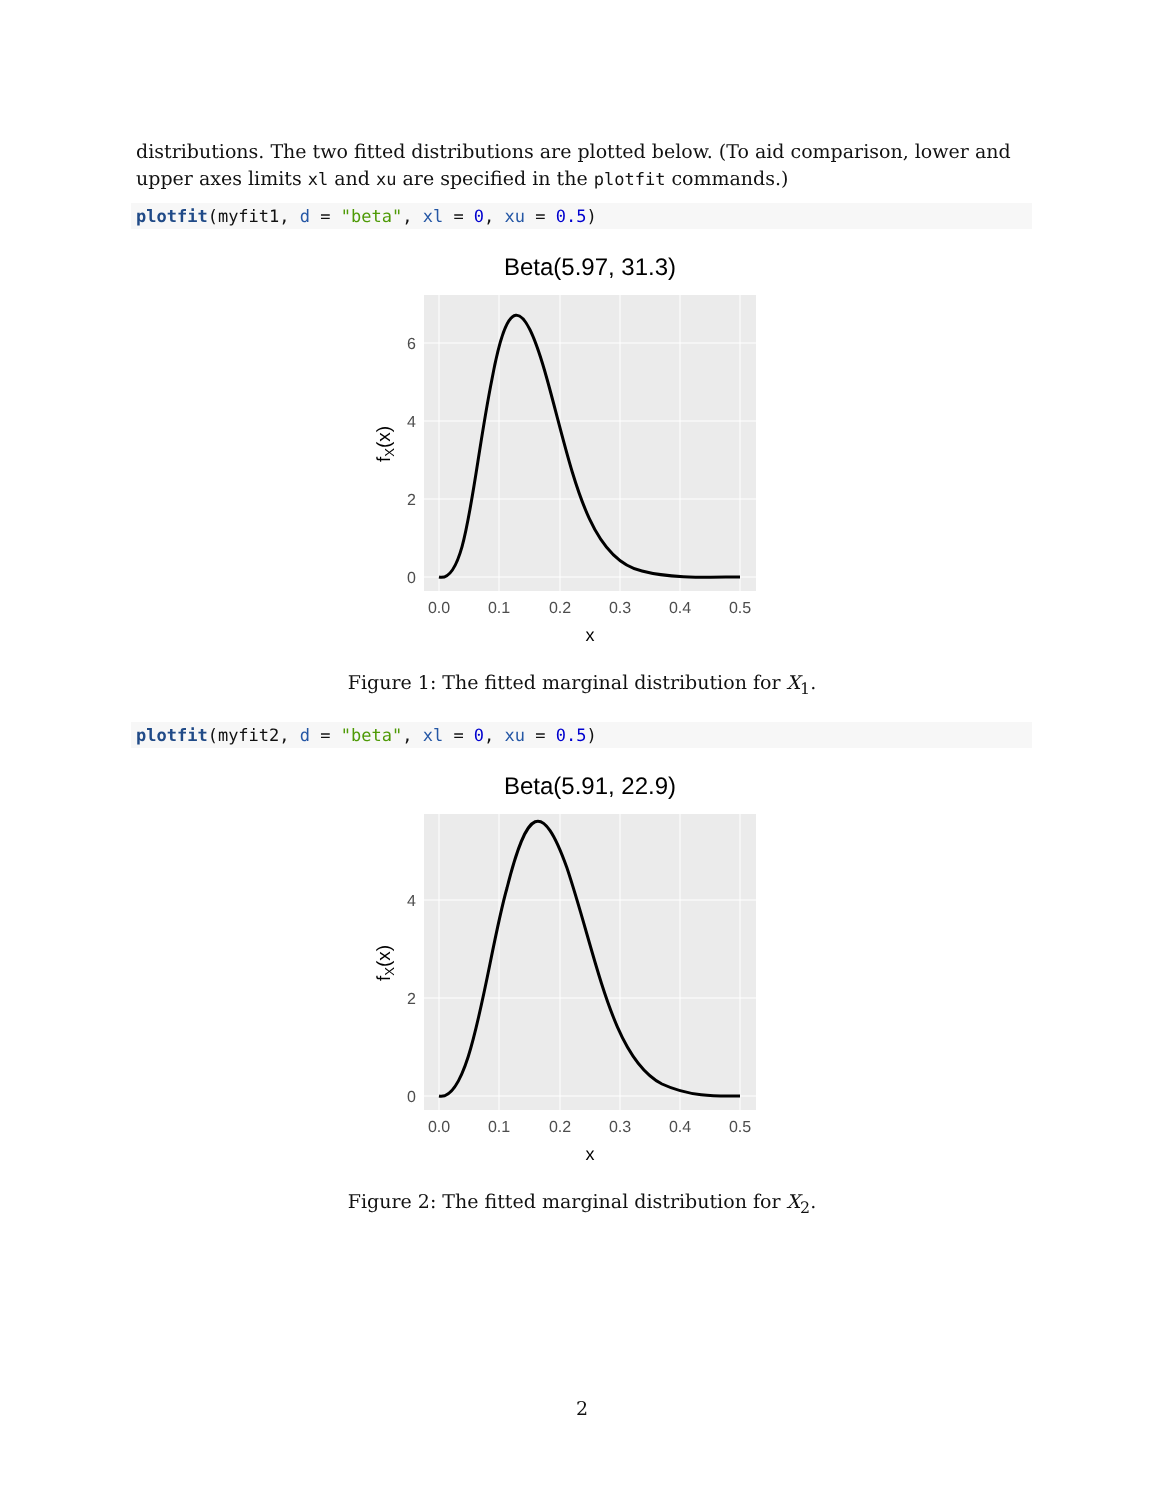distributions. The two fitted distributions are plotted below. (To aid comparison, lower and upper axes limits xl and xu are specified in the plotfit commands.)
plotfit(myfit1, d = "beta", xl = 0, xu = 0.5)
Beta(5.97, 31.3)
0
2
4
6
0.0
0.1
0.2
0.3
0.4
0.5
x
fX(x)
Figure 1: The fitted marginal distribution for X<sub>1</sub>.
plotfit(myfit2, d = "beta", xl = 0, xu = 0.5)
Beta(5.91, 22.9)
0
2
4
0.0
0.1
0.2
0.3
0.4
0.5
x
fX(x)
Figure 2: The fitted marginal distribution for X<sub>2</sub>.
2